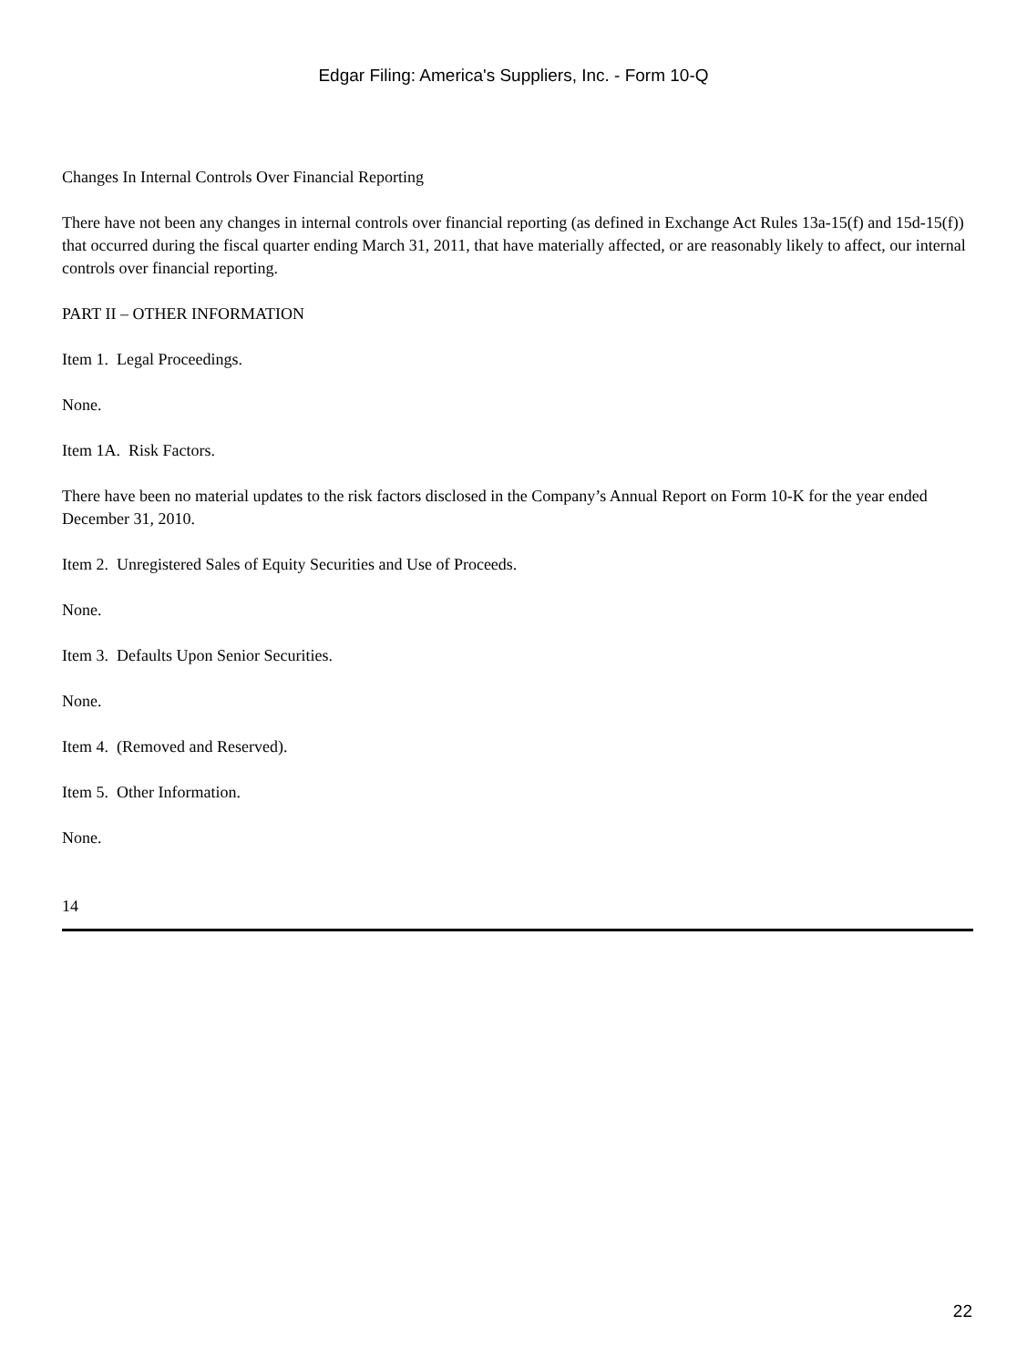Edgar Filing: America's Suppliers, Inc. - Form 10-Q
Changes In Internal Controls Over Financial Reporting
There have not been any changes in internal controls over financial reporting (as defined in Exchange Act Rules 13a-15(f) and 15d-15(f)) that occurred during the fiscal quarter ending March 31, 2011, that have materially affected, or are reasonably likely to affect, our internal controls over financial reporting.
PART II – OTHER INFORMATION
Item 1. Legal Proceedings.
None.
Item 1A. Risk Factors.
There have been no material updates to the risk factors disclosed in the Company’s Annual Report on Form 10-K for the year ended December 31, 2010.
Item 2. Unregistered Sales of Equity Securities and Use of Proceeds.
None.
Item 3. Defaults Upon Senior Securities.
None.
Item 4. (Removed and Reserved).
Item 5. Other Information.
None.
14
22